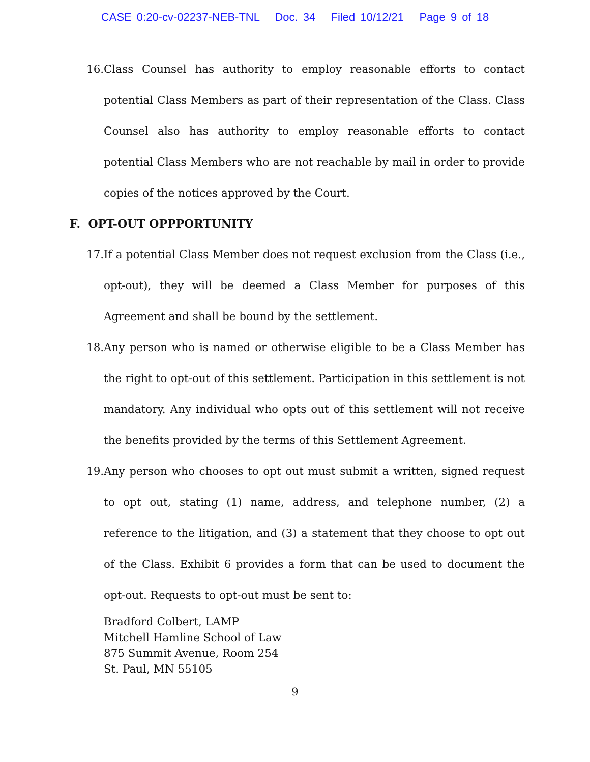CASE 0:20-cv-02237-NEB-TNL Doc. 34 Filed 10/12/21 Page 9 of 18
16. Class Counsel has authority to employ reasonable efforts to contact potential Class Members as part of their representation of the Class. Class Counsel also has authority to employ reasonable efforts to contact potential Class Members who are not reachable by mail in order to provide copies of the notices approved by the Court.
F. OPT-OUT OPPPORTUNITY
17. If a potential Class Member does not request exclusion from the Class (i.e., opt-out), they will be deemed a Class Member for purposes of this Agreement and shall be bound by the settlement.
18. Any person who is named or otherwise eligible to be a Class Member has the right to opt-out of this settlement. Participation in this settlement is not mandatory. Any individual who opts out of this settlement will not receive the benefits provided by the terms of this Settlement Agreement.
19. Any person who chooses to opt out must submit a written, signed request to opt out, stating (1) name, address, and telephone number, (2) a reference to the litigation, and (3) a statement that they choose to opt out of the Class. Exhibit 6 provides a form that can be used to document the opt-out. Requests to opt-out must be sent to:
Bradford Colbert, LAMP
Mitchell Hamline School of Law
875 Summit Avenue, Room 254
St. Paul, MN 55105
9